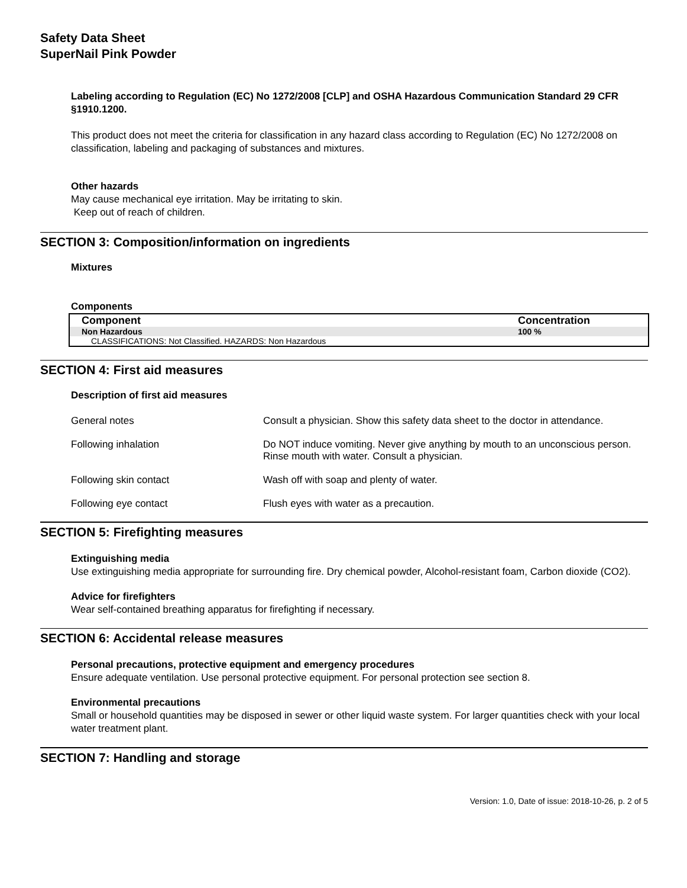Safety Data Sheet
SuperNail Pink Powder
Labeling according to Regulation (EC) No 1272/2008 [CLP] and OSHA Hazardous Communication Standard 29 CFR §1910.1200.
This product does not meet the criteria for classification in any hazard class according to Regulation (EC) No 1272/2008 on classification, labeling and packaging of substances and mixtures.
Other hazards
May cause mechanical eye irritation. May be irritating to skin.
Keep out of reach of children.
SECTION 3: Composition/information on ingredients
Mixtures
Components
| Component | Concentration |
| --- | --- |
| Non Hazardous | 100 % |
| CLASSIFICATIONS: Not Classified. HAZARDS: Non Hazardous | |
SECTION 4: First aid measures
Description of first aid measures
| General notes | Consult a physician. Show this safety data sheet to the doctor in attendance. |
| Following inhalation | Do NOT induce vomiting. Never give anything by mouth to an unconscious person. Rinse mouth with water. Consult a physician. |
| Following skin contact | Wash off with soap and plenty of water. |
| Following eye contact | Flush eyes with water as a precaution. |
SECTION 5: Firefighting measures
Extinguishing media
Use extinguishing media appropriate for surrounding fire. Dry chemical powder, Alcohol-resistant foam, Carbon dioxide (CO2).
Advice for firefighters
Wear self-contained breathing apparatus for firefighting if necessary.
SECTION 6: Accidental release measures
Personal precautions, protective equipment and emergency procedures
Ensure adequate ventilation. Use personal protective equipment. For personal protection see section 8.
Environmental precautions
Small or household quantities may be disposed in sewer or other liquid waste system. For larger quantities check with your local water treatment plant.
SECTION 7: Handling and storage
Version: 1.0, Date of issue: 2018-10-26, p. 2 of 5